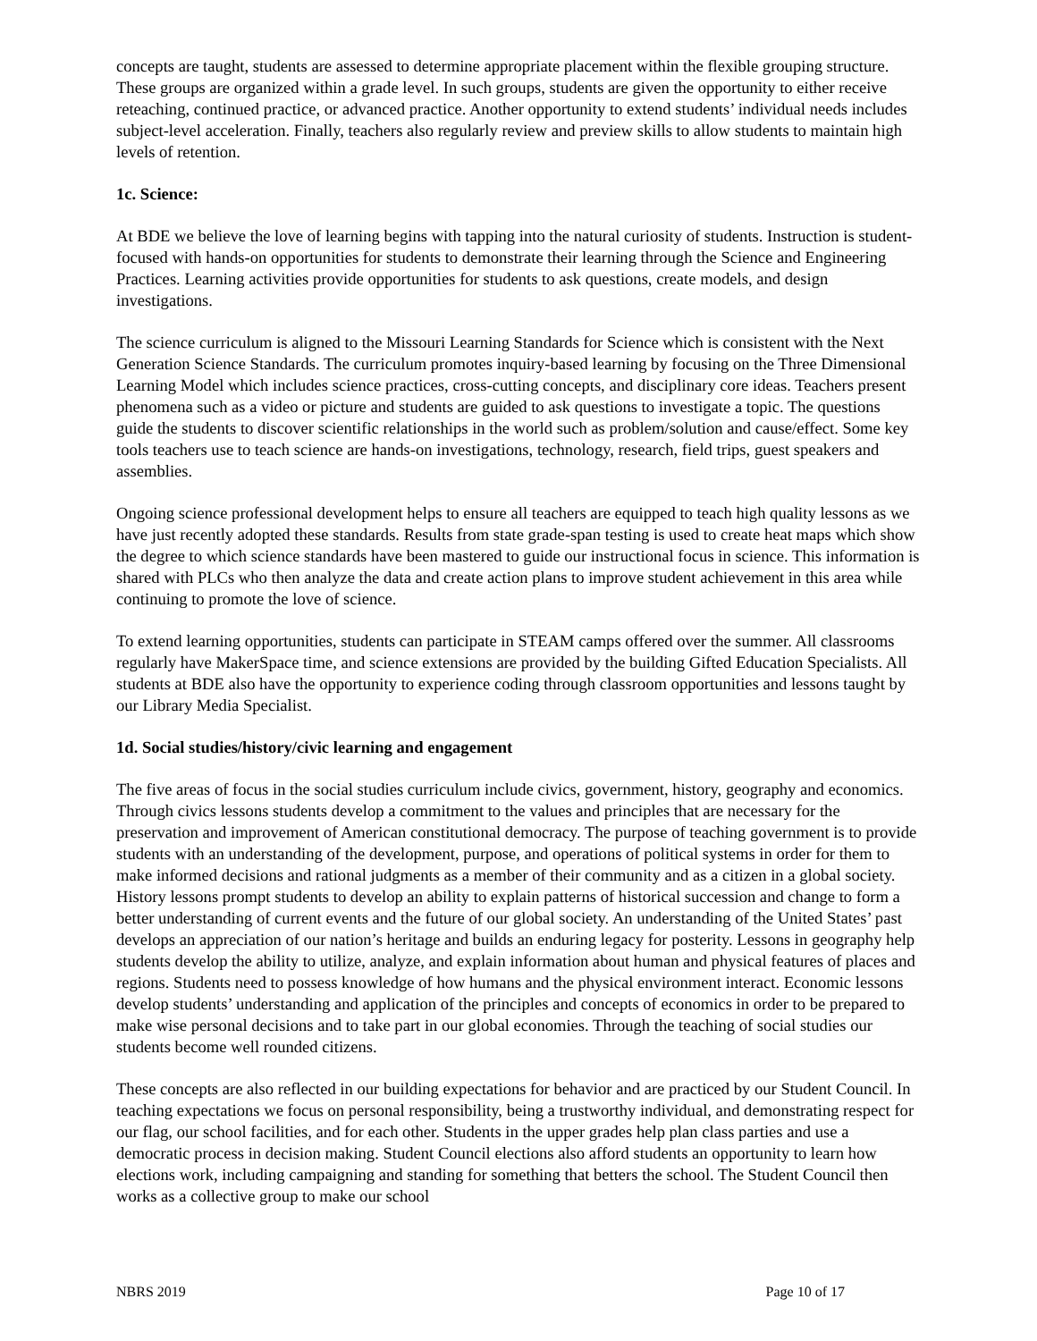concepts are taught, students are assessed to determine appropriate placement within the flexible grouping structure. These groups are organized within a grade level. In such groups, students are given the opportunity to either receive reteaching, continued practice, or advanced practice. Another opportunity to extend students’ individual needs includes subject-level acceleration. Finally, teachers also regularly review and preview skills to allow students to maintain high levels of retention.
1c. Science:
At BDE we believe the love of learning begins with tapping into the natural curiosity of students. Instruction is student-focused with hands-on opportunities for students to demonstrate their learning through the Science and Engineering Practices. Learning activities provide opportunities for students to ask questions, create models, and design investigations.
The science curriculum is aligned to the Missouri Learning Standards for Science which is consistent with the Next Generation Science Standards. The curriculum promotes inquiry-based learning by focusing on the Three Dimensional Learning Model which includes science practices, cross-cutting concepts, and disciplinary core ideas. Teachers present phenomena such as a video or picture and students are guided to ask questions to investigate a topic. The questions guide the students to discover scientific relationships in the world such as problem/solution and cause/effect. Some key tools teachers use to teach science are hands-on investigations, technology, research, field trips, guest speakers and assemblies.
Ongoing science professional development helps to ensure all teachers are equipped to teach high quality lessons as we have just recently adopted these standards. Results from state grade-span testing is used to create heat maps which show the degree to which science standards have been mastered to guide our instructional focus in science. This information is shared with PLCs who then analyze the data and create action plans to improve student achievement in this area while continuing to promote the love of science.
To extend learning opportunities, students can participate in STEAM camps offered over the summer. All classrooms regularly have MakerSpace time, and science extensions are provided by the building Gifted Education Specialists. All students at BDE also have the opportunity to experience coding through classroom opportunities and lessons taught by our Library Media Specialist.
1d. Social studies/history/civic learning and engagement
The five areas of focus in the social studies curriculum include civics, government, history, geography and economics. Through civics lessons students develop a commitment to the values and principles that are necessary for the preservation and improvement of American constitutional democracy. The purpose of teaching government is to provide students with an understanding of the development, purpose, and operations of political systems in order for them to make informed decisions and rational judgments as a member of their community and as a citizen in a global society. History lessons prompt students to develop an ability to explain patterns of historical succession and change to form a better understanding of current events and the future of our global society. An understanding of the United States’ past develops an appreciation of our nation’s heritage and builds an enduring legacy for posterity. Lessons in geography help students develop the ability to utilize, analyze, and explain information about human and physical features of places and regions. Students need to possess knowledge of how humans and the physical environment interact. Economic lessons develop students’ understanding and application of the principles and concepts of economics in order to be prepared to make wise personal decisions and to take part in our global economies. Through the teaching of social studies our students become well rounded citizens.
These concepts are also reflected in our building expectations for behavior and are practiced by our Student Council. In teaching expectations we focus on personal responsibility, being a trustworthy individual, and demonstrating respect for our flag, our school facilities, and for each other. Students in the upper grades help plan class parties and use a democratic process in decision making. Student Council elections also afford students an opportunity to learn how elections work, including campaigning and standing for something that betters the school. The Student Council then works as a collective group to make our school
NBRS 2019 Page 10 of 17